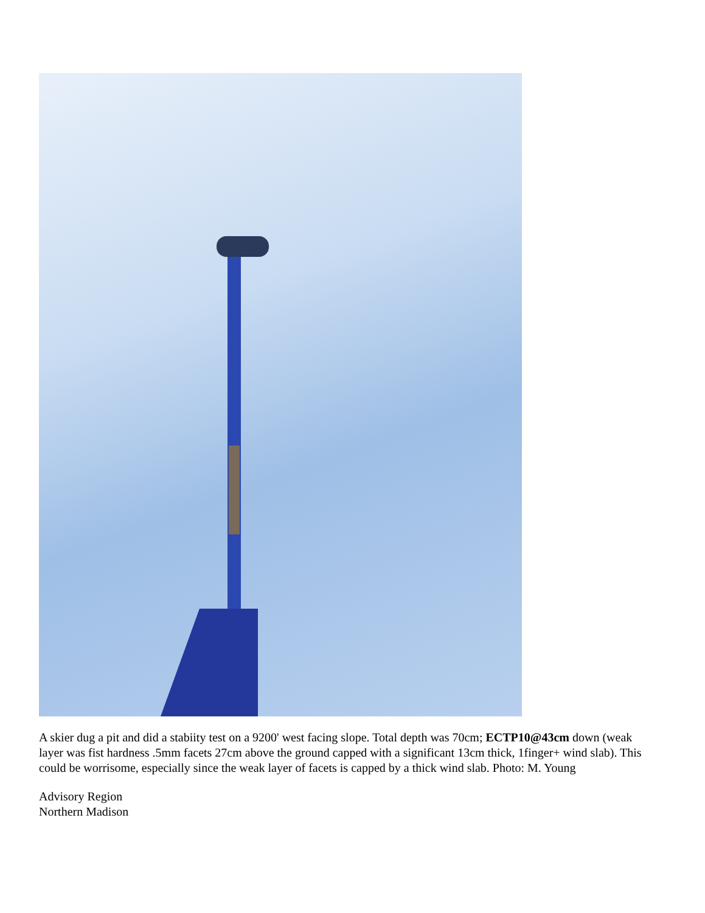A skier dug a pit and did a stabiity test on a 9200' west facing slope. Total depth was 70cm; ECTP10@43cm down (weak layer was fist hardness .5mm facets 27cm above the ground capped with a significant 13cm thick, 1finger+ wind slab). This could be worrisome, especially since the weak layer of facets is capped by a thick wind slab. Photo: M. Young
Advisory Region
Northern Madison